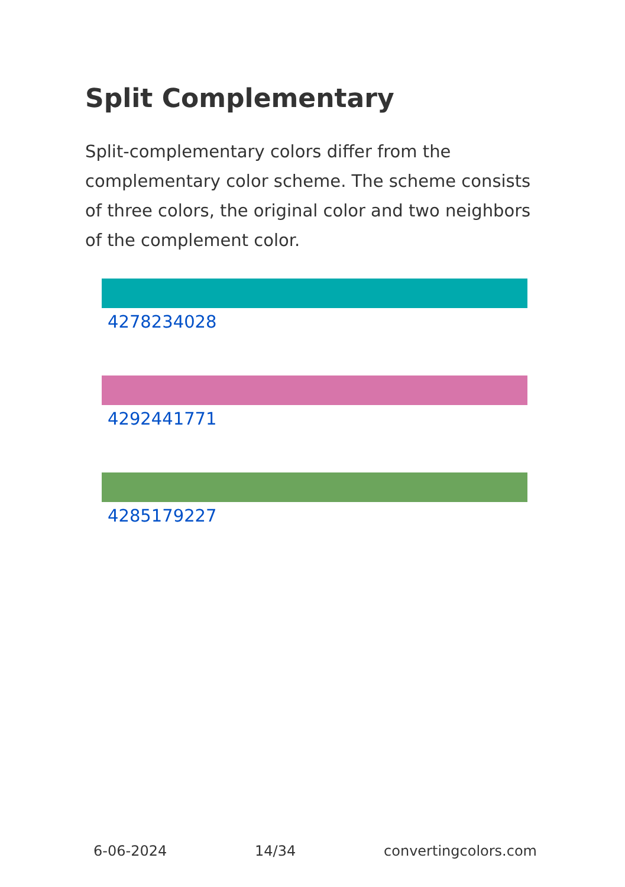Split Complementary
Split-complementary colors differ from the complementary color scheme. The scheme consists of three colors, the original color and two neighbors of the complement color.
4278234028
4292441771
4285179227
6-06-2024 14/34 convertingcolors.com